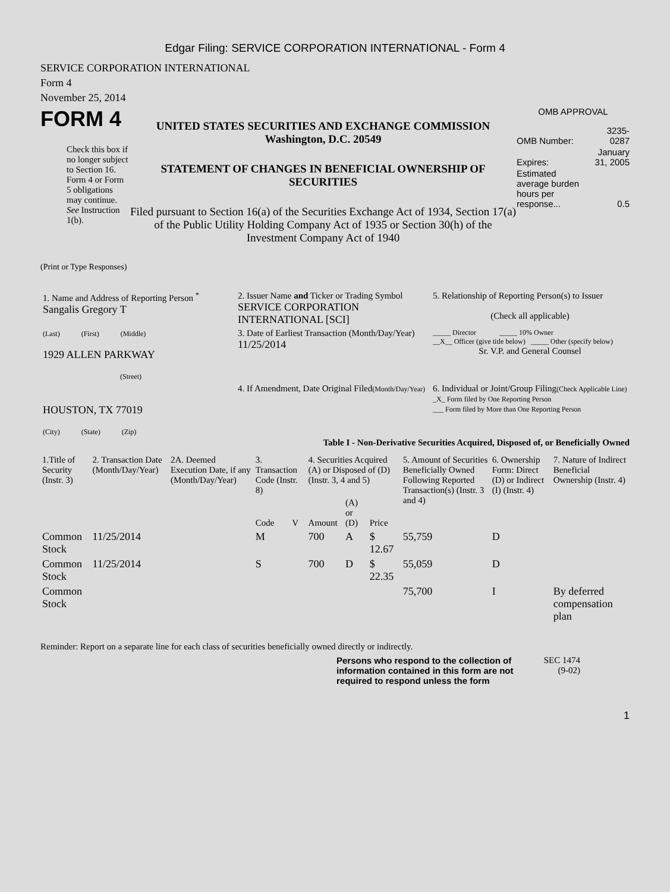Edgar Filing: SERVICE CORPORATION INTERNATIONAL - Form 4
SERVICE CORPORATION INTERNATIONAL
Form 4
November 25, 2014
FORM 4
Check this box if no longer subject to Section 16. Form 4 or Form 5 obligations may continue. See Instruction 1(b).
UNITED STATES SECURITIES AND EXCHANGE COMMISSION
Washington, D.C. 20549
STATEMENT OF CHANGES IN BENEFICIAL OWNERSHIP OF SECURITIES
Filed pursuant to Section 16(a) of the Securities Exchange Act of 1934, Section 17(a) of the Public Utility Holding Company Act of 1935 or Section 30(h) of the Investment Company Act of 1940
OMB APPROVAL
| OMB Number: | 3235-0287 |
| Expires: | January 31, 2005 |
| Estimated average burden hours per response... | 0.5 |
(Print or Type Responses)
| 1. Name and Address of Reporting Person <sup>*</sup> Sangalis Gregory T | 2. Issuer Name and Ticker or Trading Symbol SERVICE CORPORATION INTERNATIONAL [SCI] | 5. Relationship of Reporting Person(s) to Issuer (Check all applicable) |
| (Last) (First) (Middle) 1929 ALLEN PARKWAY (Street) | 3. Date of Earliest Transaction (Month/Day/Year) 11/25/2014 | _____ Director _____ 10% Owner __X__ Officer (give title below) _____ Other (specify below) Sr. V.P. and General Counsel |
| HOUSTON, TX 77019 (City) (State) (Zip) | 4. If Amendment, Date Original Filed (Month/Day/Year) | 6. Individual or Joint/Group Filing (Check Applicable Line) _X_ Form filed by One Reporting Person ___ Form filed by More than One Reporting Person |
Table I - Non-Derivative Securities Acquired, Disposed of, or Beneficially Owned
| 1.Title of Security (Instr. 3) | 2. Transaction Date (Month/Day/Year) | 2A. Deemed Execution Date, if any (Month/Day/Year) | 3. Transaction Code (Instr. 8) | | 4. Securities Acquired (A) or Disposed of (D) (Instr. 3, 4 and 5) | | | 5. Amount of Securities Beneficially Owned Following Reported Transaction(s) (Instr. 3 and 4) | 6. Ownership Form: Direct (D) or Indirect (I) (Instr. 4) | 7. Nature of Indirect Beneficial Ownership (Instr. 4) |
| --- | --- | --- | --- | --- | --- | --- | --- | --- | --- | --- |
| | | | Code | V | Amount | (A) or (D) | Price | | | |
| Common Stock | 11/25/2014 | | M | | 700 | A | $ 12.67 | 55,759 | D | |
| Common Stock | 11/25/2014 | | S | | 700 | D | $ 22.35 | 55,059 | D | |
| Common Stock | | | | | | | | 75,700 | I | By deferred compensation plan |
Reminder: Report on a separate line for each class of securities beneficially owned directly or indirectly.
Persons who respond to the collection of information contained in this form are not required to respond unless the form
SEC 1474 (9-02)
1